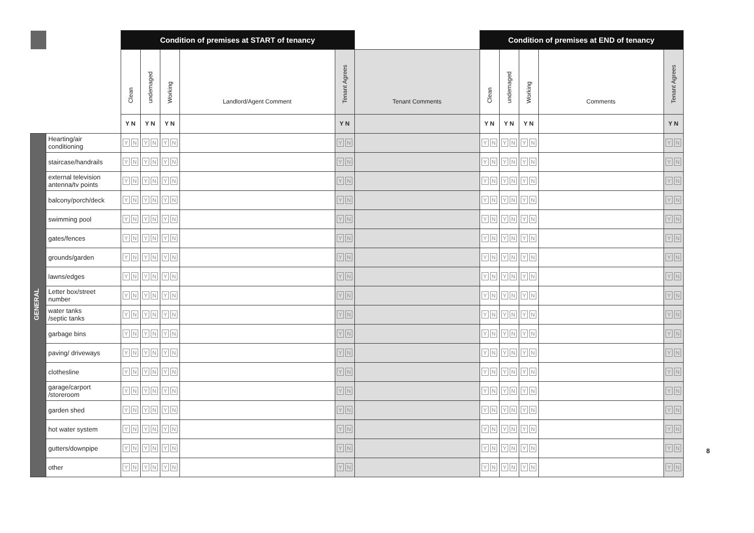| | | Condition of premises at START of tenancy | | | | | | Condition of premises at END of tenancy | | | | |
| | | Clean | undemaged | Working | Landlord/Agent Comment | Tenant Agrees | Tenant Comments | Clean | undemaged | Working | Comments | Tenant Agrees |
| | | Y N | Y N | Y N | | Y N | | Y N | Y N | Y N | | Y N |
| GENERAL | Hearting/air conditioning | Y N | Y N | Y N | | Y N | | Y N | Y N | Y N | | Y N |
| | staircase/handrails | Y N | Y N | Y N | | Y N | | Y N | Y N | Y N | | Y N |
| | external television antenna/tv points | Y N | Y N | Y N | | Y N | | Y N | Y N | Y N | | Y N |
| | balcony/porch/deck | Y N | Y N | Y N | | Y N | | Y N | Y N | Y N | | Y N |
| | swimming pool | Y N | Y N | Y N | | Y N | | Y N | Y N | Y N | | Y N |
| | gates/fences | Y N | Y N | Y N | | Y N | | Y N | Y N | Y N | | Y N |
| | grounds/garden | Y N | Y N | Y N | | Y N | | Y N | Y N | Y N | | Y N |
| | lawns/edges | Y N | Y N | Y N | | Y N | | Y N | Y N | Y N | | Y N |
| | Letter box/street number | Y N | Y N | Y N | | Y N | | Y N | Y N | Y N | | Y N |
| | water tanks /septic tanks | Y N | Y N | Y N | | Y N | | Y N | Y N | Y N | | Y N |
| | garbage bins | Y N | Y N | Y N | | Y N | | Y N | Y N | Y N | | Y N |
| | paving/ driveways | Y N | Y N | Y N | | Y N | | Y N | Y N | Y N | | Y N |
| | clothesline | Y N | Y N | Y N | | Y N | | Y N | Y N | Y N | | Y N |
| | garage/carport /storeroom | Y N | Y N | Y N | | Y N | | Y N | Y N | Y N | | Y N |
| | garden shed | Y N | Y N | Y N | | Y N | | Y N | Y N | Y N | | Y N |
| | hot water system | Y N | Y N | Y N | | Y N | | Y N | Y N | Y N | | Y N |
| | gutters/downpipe | Y N | Y N | Y N | | Y N | | Y N | Y N | Y N | | Y N |
| | other | Y N | Y N | Y N | | Y N | | Y N | Y N | Y N | | Y N |
8